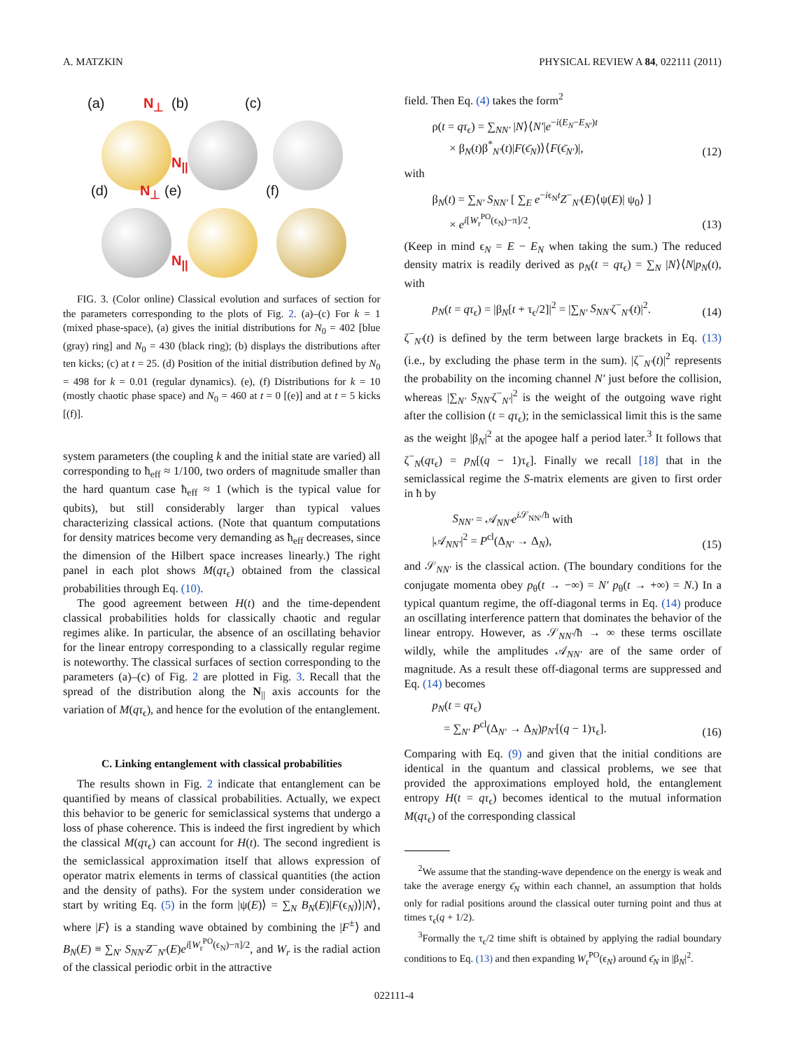A. MATZKIN PHYSICAL REVIEW A 84, 022111 (2011)
(a) N<sub>⊥</sub> (b) (c)
N<sub>||</sub>
(d) N<sub>⊥</sub> (e) (f)
N<sub>||</sub>
FIG. 3. (Color online) Classical evolution and surfaces of section for the parameters corresponding to the plots of Fig. 2. (a)–(c) For k = 1 (mixed phase-space), (a) gives the initial distributions for N<sub>0</sub> = 402 [blue (gray) ring] and N<sub>0</sub> = 430 (black ring); (b) displays the distributions after ten kicks; (c) at t = 25. (d) Position of the initial distribution defined by N<sub>0</sub> = 498 for k = 0.01 (regular dynamics). (e), (f) Distributions for k = 10 (mostly chaotic phase space) and N<sub>0</sub> = 460 at t = 0 [(e)] and at t = 5 kicks [(f)].
system parameters (the coupling k and the initial state are varied) all corresponding to ħ<sub>eff</sub> ≈ 1/100, two orders of magnitude smaller than the hard quantum case ħ<sub>eff</sub> ≈ 1 (which is the typical value for qubits), but still considerably larger than typical values characterizing classical actions. (Note that quantum computations for density matrices become very demanding as ħ<sub>eff</sub> decreases, since the dimension of the Hilbert space increases linearly.) The right panel in each plot shows M(qτ<sub>ϵ</sub>) obtained from the classical probabilities through Eq. (10).
The good agreement between H(t) and the time-dependent classical probabilities holds for classically chaotic and regular regimes alike. In particular, the absence of an oscillating behavior for the linear entropy corresponding to a classically regular regime is noteworthy. The classical surfaces of section corresponding to the parameters (a)–(c) of Fig. 2 are plotted in Fig. 3. Recall that the spread of the distribution along the N<sub>||</sub> axis accounts for the variation of M(qτ<sub>ϵ</sub>), and hence for the evolution of the entanglement.
C. Linking entanglement with classical probabilities
The results shown in Fig. 2 indicate that entanglement can be quantified by means of classical probabilities. Actually, we expect this behavior to be generic for semiclassical systems that undergo a loss of phase coherence. This is indeed the first ingredient by which the classical M(qτ<sub>ϵ</sub>) can account for H(t). The second ingredient is the semiclassical approximation itself that allows expression of operator matrix elements in terms of classical quantities (the action and the density of paths). For the system under consideration we start by writing Eq. (5) in the form |ψ(E)⟩ = ∑<sub>N</sub> B<sub>N</sub>(E)|F(ϵ<sub>N</sub>)⟩|N⟩, where |F⟩ is a standing wave obtained by combining the |F<sup>±</sup>⟩ and B<sub>N</sub>(E) ≡ ∑<sub>N′</sub> S<sub>NN′</sub>Z<sup>−</sup><sub>N′</sub>(E)e<sup>i[W<sub>r</sub><sup>PO</sup>(ϵ<sub>N</sub>)−π]/2</sup>, and W<sub>r</sub> is the radial action of the classical periodic orbit in the attractive
field. Then Eq. (4) takes the form<sup>2</sup>
ρ(t = qτ<sub>ϵ</sub>) = ∑<sub>NN′</sub> |N⟩⟨N′|e<sup>−i(E<sub>N</sub>−E<sub>N′</sub>)t</sup>
× β<sub>N</sub>(t)β<sup>*</sup><sub>N′</sub>(t)|F(ϵ̄<sub>N</sub>)⟩⟨F(ϵ̄<sub>N′</sub>)|, (12)
with
β<sub>N</sub>(t) = ∑<sub>N′</sub> S<sub>NN′</sub> [ ∑<sub>E</sub> e<sup>−iϵ<sub>N</sub>t</sup>Z<sup>−</sup><sub>N′</sub>(E)⟨ψ(E)| ψ<sub>0</sub>⟩ ]
× e<sup>i[W<sub>r</sub><sup>PO</sup>(ϵ<sub>N</sub>)−π]/2</sup>. (13)
(Keep in mind ϵ<sub>N</sub> = E − E<sub>N</sub> when taking the sum.) The reduced density matrix is readily derived as ρ<sub>N</sub>(t = qτ<sub>ϵ</sub>) = ∑<sub>N</sub> |N⟩⟨N|p<sub>N</sub>(t), with
p<sub>N</sub>(t = qτ<sub>ϵ</sub>) = |β<sub>N</sub>[t + τ<sub>ϵ</sub>/2]|<sup>2</sup> = |∑<sub>N′</sub> S<sub>NN′</sub>ζ<sup>−</sup><sub>N′</sub>(t)|<sup>2</sup>. (14)
ζ<sup>−</sup><sub>N′</sub>(t) is defined by the term between large brackets in Eq. (13) (i.e., by excluding the phase term in the sum). |ζ<sup>−</sup><sub>N′</sub>(t)|<sup>2</sup> represents the probability on the incoming channel N′ just before the collision, whereas |∑<sub>N′</sub> S<sub>NN′</sub>ζ<sup>−</sup><sub>N′</sub>|<sup>2</sup> is the weight of the outgoing wave right after the collision (t = qτ<sub>ϵ</sub>); in the semiclassical limit this is the same as the weight |β<sub>N</sub>|<sup>2</sup> at the apogee half a period later.<sup>3</sup> It follows that ζ<sup>−</sup><sub>N</sub>(qτ<sub>ϵ</sub>) = p<sub>N</sub>[(q − 1)τ<sub>ϵ</sub>]. Finally we recall [18] that in the semiclassical regime the S-matrix elements are given to first order in ħ by
S<sub>NN′</sub> = 𝒜<sub>NN′</sub>e<sup>i 𝒮<sub>NN′</sub>/ħ</sup> with
|𝒜<sub>NN′</sub>|<sup>2</sup> = P<sup>cl</sup>(Δ<sub>N′</sub> → Δ<sub>N</sub>), (15)
and 𝒮<sub>NN′</sub> is the classical action. (The boundary conditions for the conjugate momenta obey p<sub>θ</sub>(t → −∞) = N′ p<sub>θ</sub>(t → +∞) = N.) In a typical quantum regime, the off-diagonal terms in Eq. (14) produce an oscillating interference pattern that dominates the behavior of the linear entropy. However, as 𝒮<sub>NN′</sub>/ħ → ∞ these terms oscillate wildly, while the amplitudes 𝒜<sub>NN′</sub> are of the same order of magnitude. As a result these off-diagonal terms are suppressed and Eq. (14) becomes
p<sub>N</sub>(t = qτ<sub>ϵ</sub>)
= ∑<sub>N′</sub> P<sup>cl</sup>(Δ<sub>N′</sub> → Δ<sub>N</sub>)p<sub>N′</sub>[(q − 1)τ<sub>ϵ</sub>]. (16)
Comparing with Eq. (9) and given that the initial conditions are identical in the quantum and classical problems, we see that provided the approximations employed hold, the entanglement entropy H(t = qτ<sub>ϵ</sub>) becomes identical to the mutual information M(qτ<sub>ϵ</sub>) of the corresponding classical
<sup>2</sup> We assume that the standing-wave dependence on the energy is weak and take the average energy ϵ̄<sub>N</sub> within each channel, an assumption that holds only for radial positions around the classical outer turning point and thus at times τ<sub>ϵ</sub>(q + 1/2).
<sup>3</sup> Formally the τ<sub>ϵ</sub>/2 time shift is obtained by applying the radial boundary conditions to Eq. (13) and then expanding W<sub>r</sub><sup>PO</sup>(ϵ<sub>N</sub>) around ϵ̄<sub>N</sub> in |β<sub>N</sub>|<sup>2</sup>.
022111-4